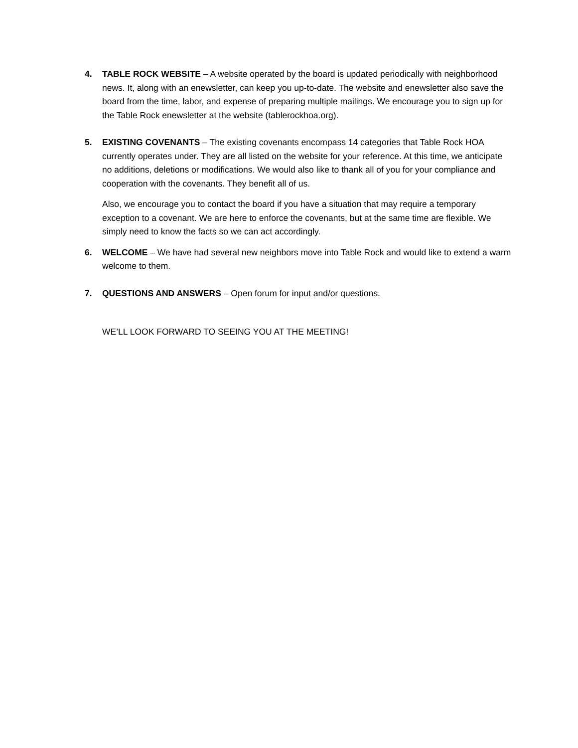4. TABLE ROCK WEBSITE – A website operated by the board is updated periodically with neighborhood news. It, along with an enewsletter, can keep you up-to-date. The website and enewsletter also save the board from the time, labor, and expense of preparing multiple mailings. We encourage you to sign up for the Table Rock enewsletter at the website (tablerockhoa.org).
5. EXISTING COVENANTS – The existing covenants encompass 14 categories that Table Rock HOA currently operates under. They are all listed on the website for your reference. At this time, we anticipate no additions, deletions or modifications. We would also like to thank all of you for your compliance and cooperation with the covenants. They benefit all of us.
Also, we encourage you to contact the board if you have a situation that may require a temporary exception to a covenant. We are here to enforce the covenants, but at the same time are flexible. We simply need to know the facts so we can act accordingly.
6. WELCOME – We have had several new neighbors move into Table Rock and would like to extend a warm welcome to them.
7. QUESTIONS AND ANSWERS – Open forum for input and/or questions.
WE’LL LOOK FORWARD TO SEEING YOU AT THE MEETING!